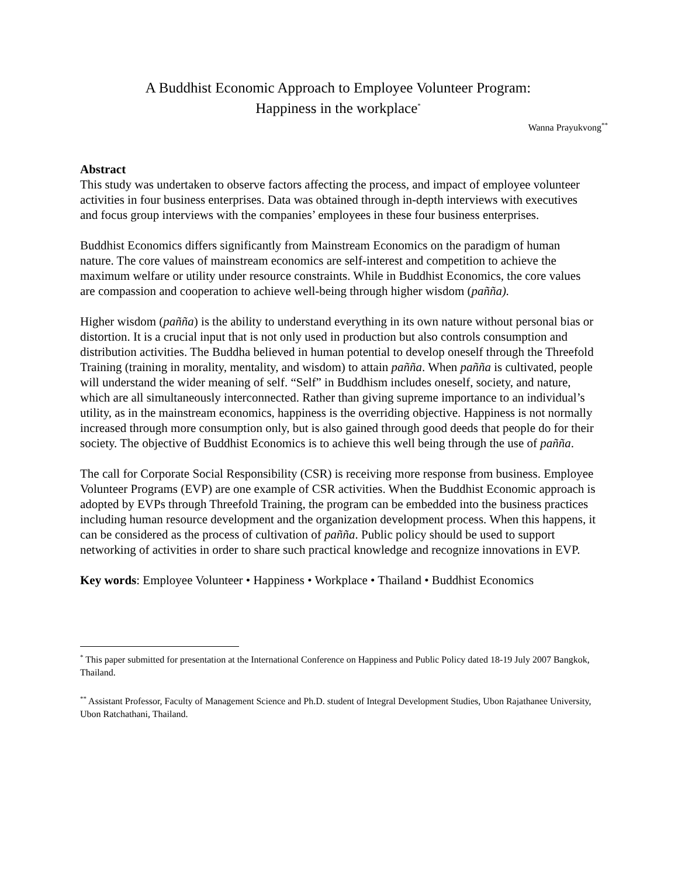A Buddhist Economic Approach to Employee Volunteer Program:
Happiness in the workplace<sup>*</sup>
Wanna Prayukvong<sup>**</sup>
Abstract
This study was undertaken to observe factors affecting the process, and impact of employee volunteer activities in four business enterprises. Data was obtained through in-depth interviews with executives and focus group interviews with the companies’ employees in these four business enterprises.
Buddhist Economics differs significantly from Mainstream Economics on the paradigm of human nature. The core values of mainstream economics are self-interest and competition to achieve the maximum welfare or utility under resource constraints. While in Buddhist Economics, the core values are compassion and cooperation to achieve well-being through higher wisdom (pañña).
Higher wisdom (pañña) is the ability to understand everything in its own nature without personal bias or distortion. It is a crucial input that is not only used in production but also controls consumption and distribution activities. The Buddha believed in human potential to develop oneself through the Threefold Training (training in morality, mentality, and wisdom) to attain pañña. When pañña is cultivated, people will understand the wider meaning of self. “Self” in Buddhism includes oneself, society, and nature, which are all simultaneously interconnected. Rather than giving supreme importance to an individual’s utility, as in the mainstream economics, happiness is the overriding objective. Happiness is not normally increased through more consumption only, but is also gained through good deeds that people do for their society. The objective of Buddhist Economics is to achieve this well being through the use of pañña.
The call for Corporate Social Responsibility (CSR) is receiving more response from business. Employee Volunteer Programs (EVP) are one example of CSR activities. When the Buddhist Economic approach is adopted by EVPs through Threefold Training, the program can be embedded into the business practices including human resource development and the organization development process. When this happens, it can be considered as the process of cultivation of pañña. Public policy should be used to support networking of activities in order to share such practical knowledge and recognize innovations in EVP.
Key words: Employee Volunteer • Happiness • Workplace • Thailand • Buddhist Economics
<sup>*</sup> This paper submitted for presentation at the International Conference on Happiness and Public Policy dated 18-19 July 2007 Bangkok, Thailand.
<sup>**</sup> Assistant Professor, Faculty of Management Science and Ph.D. student of Integral Development Studies, Ubon Rajathanee University, Ubon Ratchathani, Thailand.